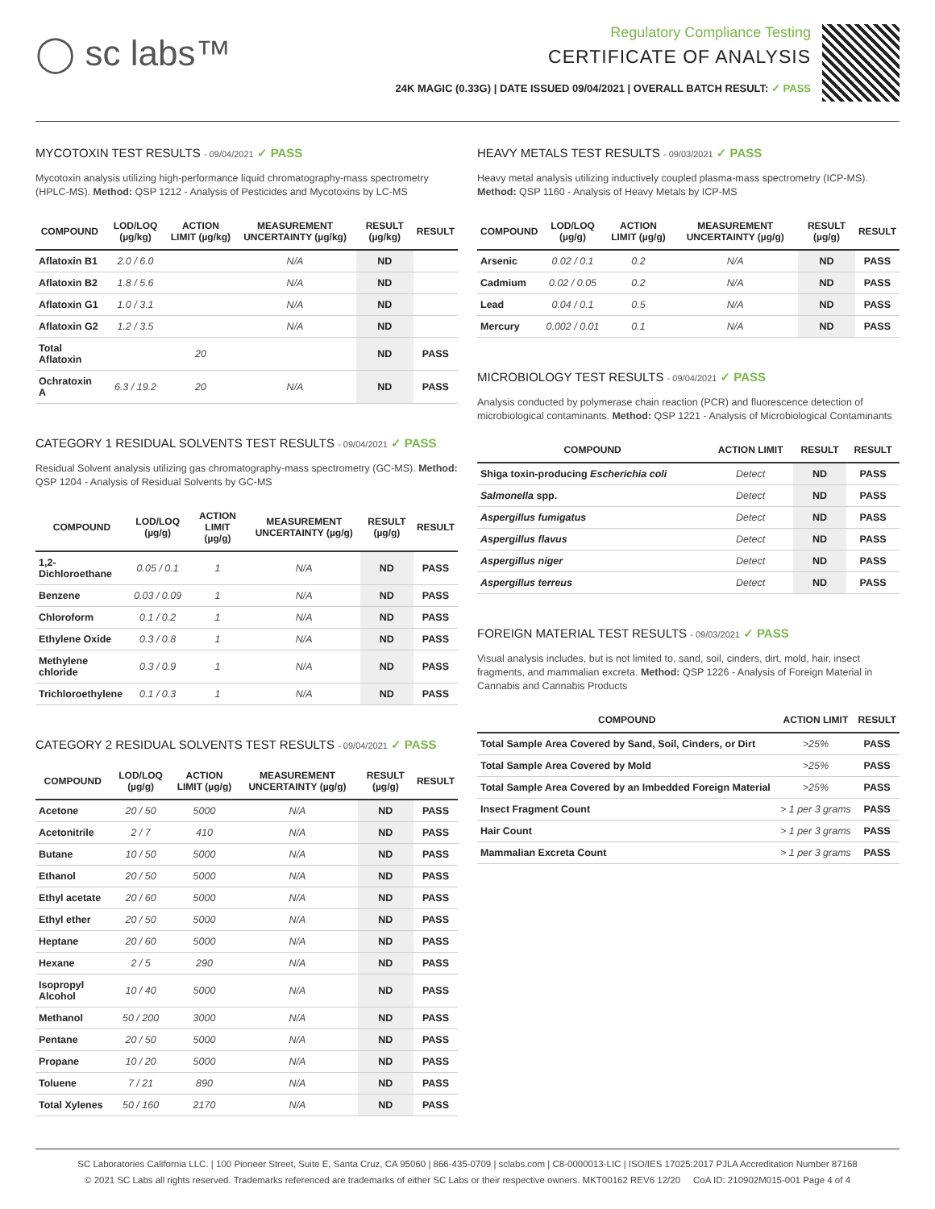◯ sc labs™
Regulatory Compliance Testing
CERTIFICATE OF ANALYSIS
24K MAGIC (0.33G) | DATE ISSUED 09/04/2021 | OVERALL BATCH RESULT: ✓ PASS
MYCOTOXIN TEST RESULTS - 09/04/2021 ✓ PASS
Mycotoxin analysis utilizing high-performance liquid chromatography-mass spectrometry (HPLC-MS). Method: QSP 1212 - Analysis of Pesticides and Mycotoxins by LC-MS
| COMPOUND | LOD/LOQ (µg/kg) | ACTION LIMIT (µg/kg) | MEASUREMENT UNCERTAINTY (µg/kg) | RESULT (µg/kg) | RESULT |
| --- | --- | --- | --- | --- | --- |
| Aflatoxin B1 | 2.0 / 6.0 | | N/A | ND | |
| Aflatoxin B2 | 1.8 / 5.6 | | N/A | ND | |
| Aflatoxin G1 | 1.0 / 3.1 | | N/A | ND | |
| Aflatoxin G2 | 1.2 / 3.5 | | N/A | ND | |
| Total Aflatoxin | | 20 | | ND | PASS |
| Ochratoxin A | 6.3 / 19.2 | 20 | N/A | ND | PASS |
CATEGORY 1 RESIDUAL SOLVENTS TEST RESULTS - 09/04/2021 ✓ PASS
Residual Solvent analysis utilizing gas chromatography-mass spectrometry (GC-MS). Method: QSP 1204 - Analysis of Residual Solvents by GC-MS
| COMPOUND | LOD/LOQ (µg/g) | ACTION LIMIT (µg/g) | MEASUREMENT UNCERTAINTY (µg/g) | RESULT (µg/g) | RESULT |
| --- | --- | --- | --- | --- | --- |
| 1,2-Dichloroethane | 0.05 / 0.1 | 1 | N/A | ND | PASS |
| Benzene | 0.03 / 0.09 | 1 | N/A | ND | PASS |
| Chloroform | 0.1 / 0.2 | 1 | N/A | ND | PASS |
| Ethylene Oxide | 0.3 / 0.8 | 1 | N/A | ND | PASS |
| Methylene chloride | 0.3 / 0.9 | 1 | N/A | ND | PASS |
| Trichloroethylene | 0.1 / 0.3 | 1 | N/A | ND | PASS |
CATEGORY 2 RESIDUAL SOLVENTS TEST RESULTS - 09/04/2021 ✓ PASS
| COMPOUND | LOD/LOQ (µg/g) | ACTION LIMIT (µg/g) | MEASUREMENT UNCERTAINTY (µg/g) | RESULT (µg/g) | RESULT |
| --- | --- | --- | --- | --- | --- |
| Acetone | 20 / 50 | 5000 | N/A | ND | PASS |
| Acetonitrile | 2 / 7 | 410 | N/A | ND | PASS |
| Butane | 10 / 50 | 5000 | N/A | ND | PASS |
| Ethanol | 20 / 50 | 5000 | N/A | ND | PASS |
| Ethyl acetate | 20 / 60 | 5000 | N/A | ND | PASS |
| Ethyl ether | 20 / 50 | 5000 | N/A | ND | PASS |
| Heptane | 20 / 60 | 5000 | N/A | ND | PASS |
| Hexane | 2 / 5 | 290 | N/A | ND | PASS |
| Isopropyl Alcohol | 10 / 40 | 5000 | N/A | ND | PASS |
| Methanol | 50 / 200 | 3000 | N/A | ND | PASS |
| Pentane | 20 / 50 | 5000 | N/A | ND | PASS |
| Propane | 10 / 20 | 5000 | N/A | ND | PASS |
| Toluene | 7 / 21 | 890 | N/A | ND | PASS |
| Total Xylenes | 50 / 160 | 2170 | N/A | ND | PASS |
HEAVY METALS TEST RESULTS - 09/03/2021 ✓ PASS
Heavy metal analysis utilizing inductively coupled plasma-mass spectrometry (ICP-MS). Method: QSP 1160 - Analysis of Heavy Metals by ICP-MS
| COMPOUND | LOD/LOQ (µg/g) | ACTION LIMIT (µg/g) | MEASUREMENT UNCERTAINTY (µg/g) | RESULT (µg/g) | RESULT |
| --- | --- | --- | --- | --- | --- |
| Arsenic | 0.02 / 0.1 | 0.2 | N/A | ND | PASS |
| Cadmium | 0.02 / 0.05 | 0.2 | N/A | ND | PASS |
| Lead | 0.04 / 0.1 | 0.5 | N/A | ND | PASS |
| Mercury | 0.002 / 0.01 | 0.1 | N/A | ND | PASS |
MICROBIOLOGY TEST RESULTS - 09/04/2021 ✓ PASS
Analysis conducted by polymerase chain reaction (PCR) and fluorescence detection of microbiological contaminants. Method: QSP 1221 - Analysis of Microbiological Contaminants
| COMPOUND | ACTION LIMIT | RESULT | RESULT |
| --- | --- | --- | --- |
| Shiga toxin-producing Escherichia coli | Detect | ND | PASS |
| Salmonella spp. | Detect | ND | PASS |
| Aspergillus fumigatus | Detect | ND | PASS |
| Aspergillus flavus | Detect | ND | PASS |
| Aspergillus niger | Detect | ND | PASS |
| Aspergillus terreus | Detect | ND | PASS |
FOREIGN MATERIAL TEST RESULTS - 09/03/2021 ✓ PASS
Visual analysis includes, but is not limited to, sand, soil, cinders, dirt, mold, hair, insect fragments, and mammalian excreta. Method: QSP 1226 - Analysis of Foreign Material in Cannabis and Cannabis Products
| COMPOUND | ACTION LIMIT | RESULT |
| --- | --- | --- |
| Total Sample Area Covered by Sand, Soil, Cinders, or Dirt | >25% | PASS |
| Total Sample Area Covered by Mold | >25% | PASS |
| Total Sample Area Covered by an Imbedded Foreign Material | >25% | PASS |
| Insect Fragment Count | > 1 per 3 grams | PASS |
| Hair Count | > 1 per 3 grams | PASS |
| Mammalian Excreta Count | > 1 per 3 grams | PASS |
SC Laboratories California LLC. | 100 Pioneer Street, Suite E, Santa Cruz, CA 95060 | 866-435-0709 | sclabs.com | C8-0000013-LIC | ISO/IES 17025:2017 PJLA Accreditation Number 87168
© 2021 SC Labs all rights reserved. Trademarks referenced are trademarks of either SC Labs or their respective owners. MKT00162 REV6 12/20 CoA ID: 210902M015-001 Page 4 of 4